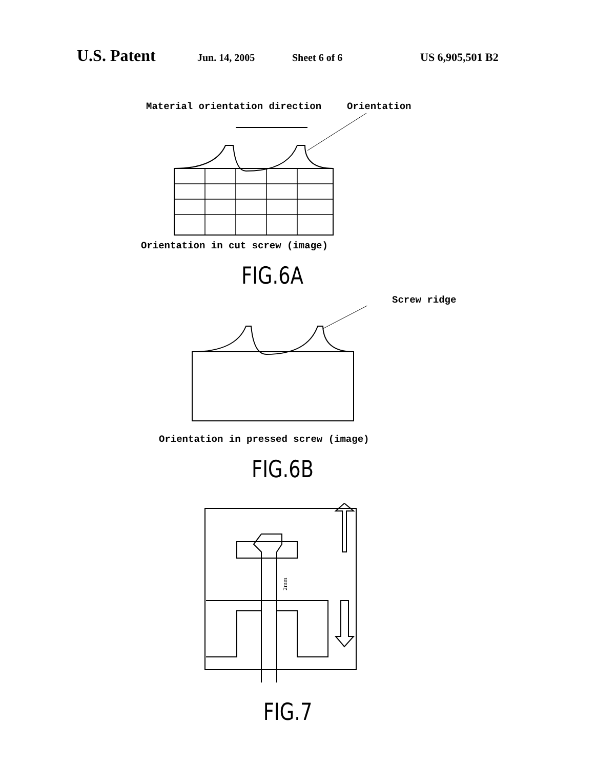U.S. Patent Jun. 14, 2005 Sheet 6 of 6 US 6,905,501 B2
Material orientation direction Orientation
Orientation in cut screw (image)
FIG.6A
Screw ridge
Orientation in pressed screw (image)
FIG.6B
2mm
FIG.7